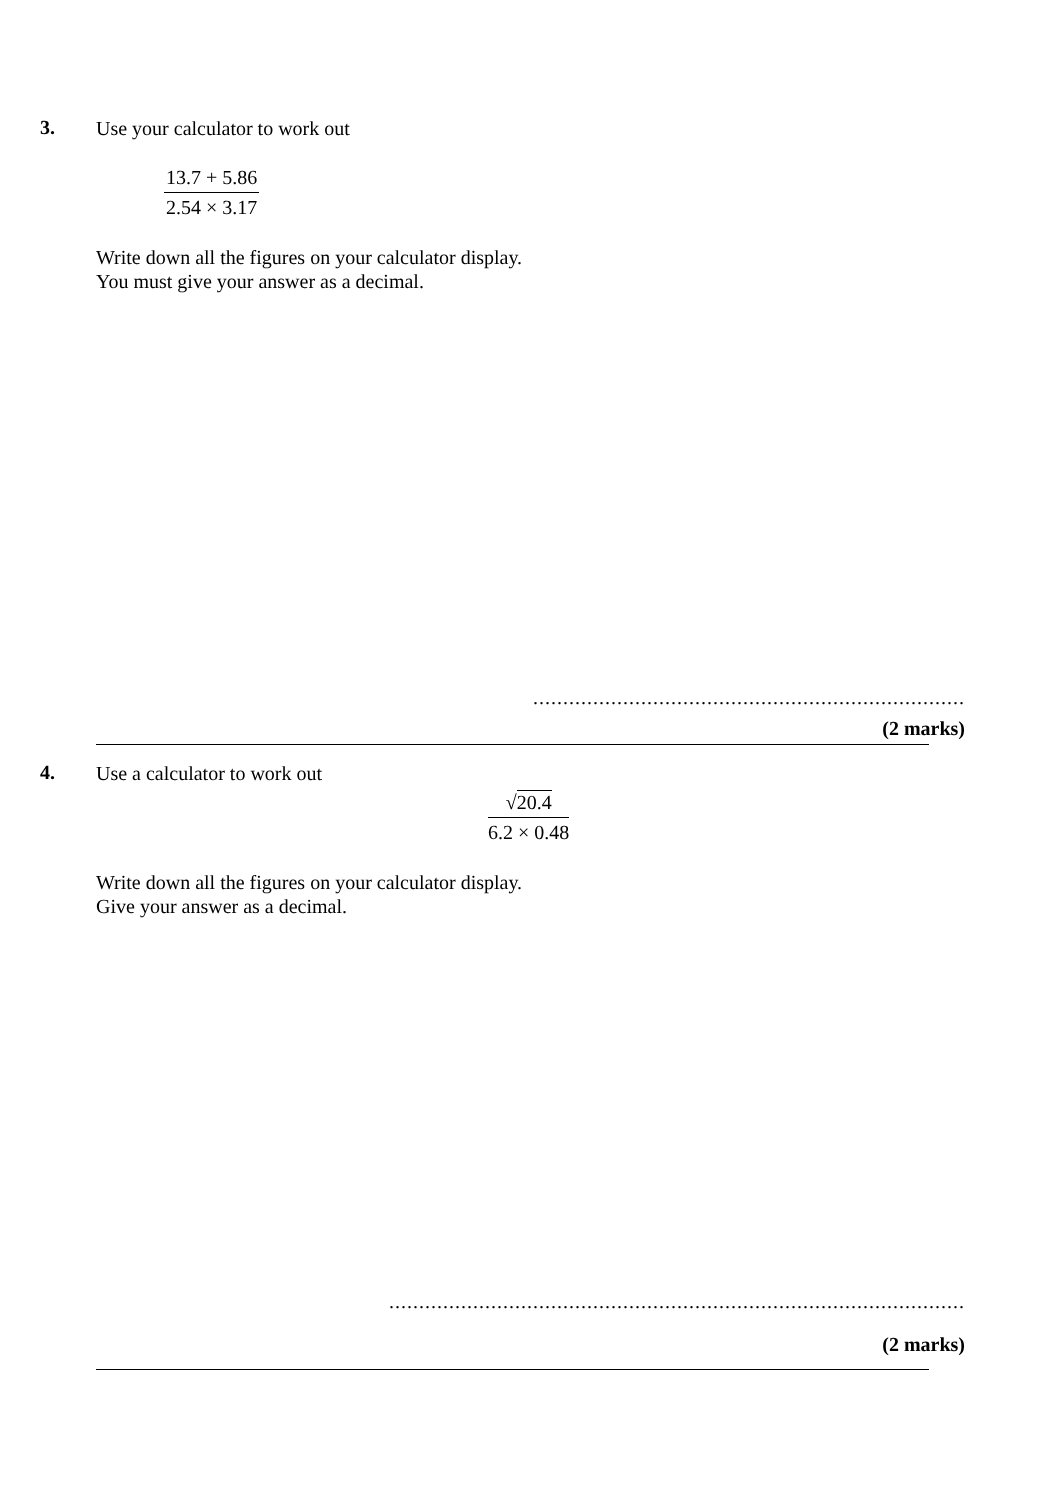3.
Use your calculator to work out
13.7 + 5.86
2.54 × 3.17
Write down all the figures on your calculator display.
You must give your answer as a decimal.
........................................................................
(2 marks)
4.
Use a calculator to work out
√20.4
6.2 × 0.48
Write down all the figures on your calculator display.
Give your answer as a decimal.
................................................................................................
(2 marks)